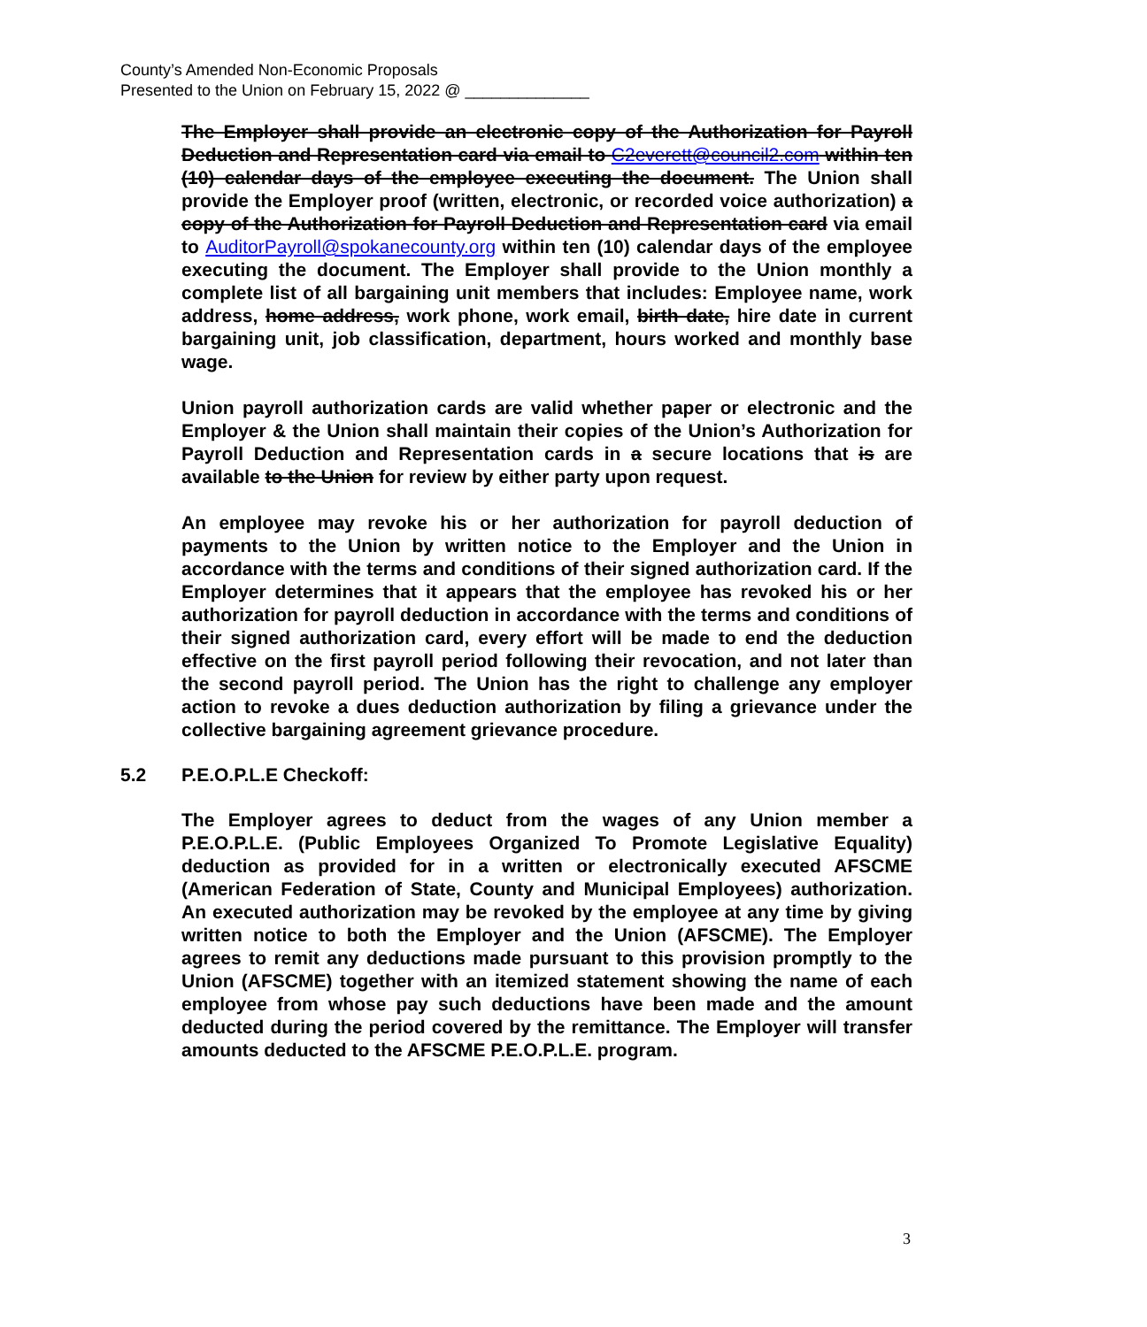County’s Amended Non-Economic Proposals
Presented to the Union on February 15, 2022 @ ______________
The Employer shall provide an electronic copy of the Authorization for Payroll Deduction and Representation card via email to C2everett@council2.com within ten (10) calendar days of the employee executing the document. The Union shall provide the Employer proof (written, electronic, or recorded voice authorization) a copy of the Authorization for Payroll Deduction and Representation card via email to AuditorPayroll@spokanecounty.org within ten (10) calendar days of the employee executing the document. The Employer shall provide to the Union monthly a complete list of all bargaining unit members that includes: Employee name, work address, home address, work phone, work email, birth date, hire date in current bargaining unit, job classification, department, hours worked and monthly base wage.
Union payroll authorization cards are valid whether paper or electronic and the Employer & the Union shall maintain their copies of the Union’s Authorization for Payroll Deduction and Representation cards in a secure locations that is are available to the Union for review by either party upon request.
An employee may revoke his or her authorization for payroll deduction of payments to the Union by written notice to the Employer and the Union in accordance with the terms and conditions of their signed authorization card. If the Employer determines that it appears that the employee has revoked his or her authorization for payroll deduction in accordance with the terms and conditions of their signed authorization card, every effort will be made to end the deduction effective on the first payroll period following their revocation, and not later than the second payroll period. The Union has the right to challenge any employer action to revoke a dues deduction authorization by filing a grievance under the collective bargaining agreement grievance procedure.
5.2 P.E.O.P.L.E Checkoff:
The Employer agrees to deduct from the wages of any Union member a P.E.O.P.L.E. (Public Employees Organized To Promote Legislative Equality) deduction as provided for in a written or electronically executed AFSCME (American Federation of State, County and Municipal Employees) authorization. An executed authorization may be revoked by the employee at any time by giving written notice to both the Employer and the Union (AFSCME). The Employer agrees to remit any deductions made pursuant to this provision promptly to the Union (AFSCME) together with an itemized statement showing the name of each employee from whose pay such deductions have been made and the amount deducted during the period covered by the remittance. The Employer will transfer amounts deducted to the AFSCME P.E.O.P.L.E. program.
3